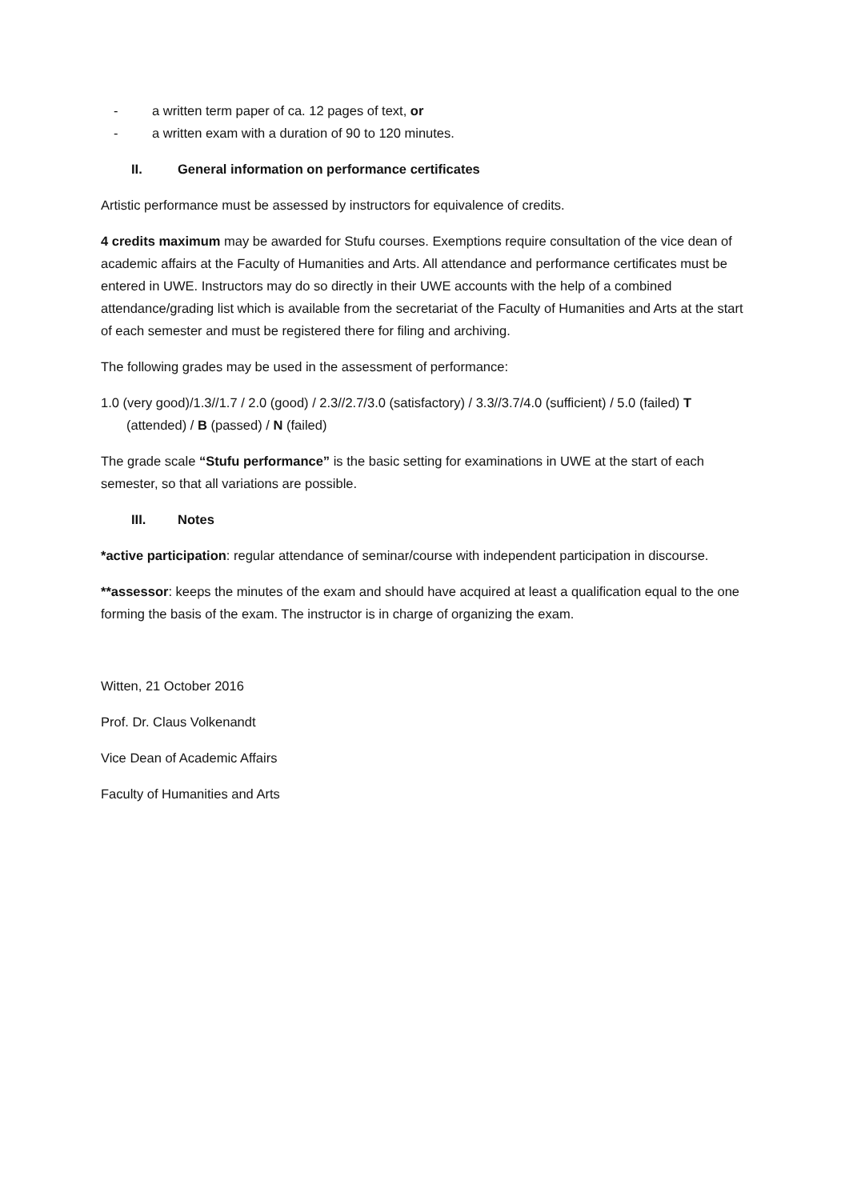- a written term paper of ca. 12 pages of text, or
- a written exam with a duration of 90 to 120 minutes.
II. General information on performance certificates
Artistic performance must be assessed by instructors for equivalence of credits.
4 credits maximum may be awarded for Stufu courses. Exemptions require consultation of the vice dean of academic affairs at the Faculty of Humanities and Arts. All attendance and performance certificates must be entered in UWE. Instructors may do so directly in their UWE accounts with the help of a combined attendance/grading list which is available from the secretariat of the Faculty of Humanities and Arts at the start of each semester and must be registered there for filing and archiving.
The following grades may be used in the assessment of performance:
1.0 (very good)/1.3//1.7 / 2.0 (good) / 2.3//2.7/3.0 (satisfactory) / 3.3//3.7/4.0 (sufficient) / 5.0 (failed) T (attended) / B (passed) / N (failed)
The grade scale “Stufu performance” is the basic setting for examinations in UWE at the start of each semester, so that all variations are possible.
III. Notes
*active participation: regular attendance of seminar/course with independent participation in discourse.
**assessor: keeps the minutes of the exam and should have acquired at least a qualification equal to the one forming the basis of the exam. The instructor is in charge of organizing the exam.
Witten, 21 October 2016
Prof. Dr. Claus Volkenandt
Vice Dean of Academic Affairs
Faculty of Humanities and Arts